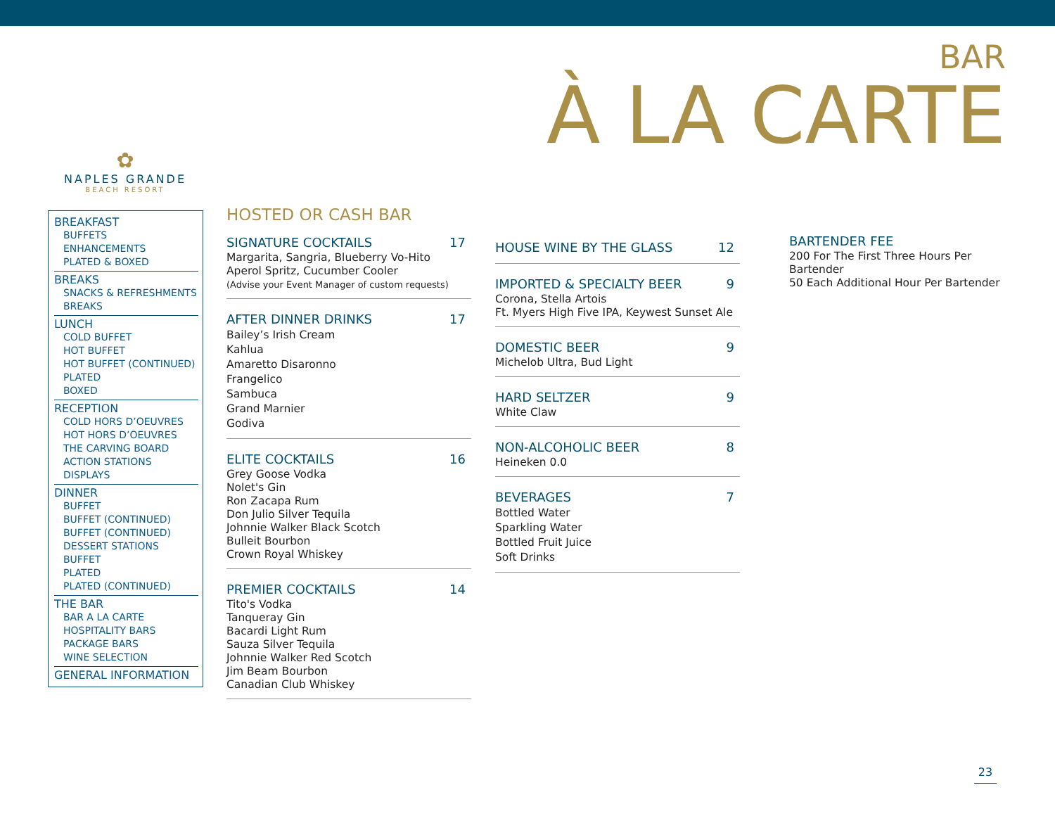BAR
À LA CARTE
✿
NAPLES GRANDE
BEACH RESORT
BREAKFAST
BUFFETS
ENHANCEMENTS
PLATED & BOXED
BREAKS
SNACKS & REFRESHMENTS
BREAKS
LUNCH
COLD BUFFET
HOT BUFFET
HOT BUFFET (CONTINUED)
PLATED
BOXED
RECEPTION
COLD HORS D’OEUVRES
HOT HORS D’OEUVRES
THE CARVING BOARD
ACTION STATIONS
DISPLAYS
DINNER
BUFFET
BUFFET (CONTINUED)
BUFFET (CONTINUED)
DESSERT STATIONS BUFFET
PLATED
PLATED (CONTINUED)
THE BAR
BAR A LA CARTE
HOSPITALITY BARS
PACKAGE BARS
WINE SELECTION
GENERAL INFORMATION
HOSTED OR CASH BAR
SIGNATURE COCKTAILS 17
Margarita, Sangria, Blueberry Vo-Hito
Aperol Spritz, Cucumber Cooler
(Advise your Event Manager of custom requests)
AFTER DINNER DRINKS 17
Bailey’s Irish Cream
Kahlua
Amaretto Disaronno
Frangelico
Sambuca
Grand Marnier
Godiva
ELITE COCKTAILS 16
Grey Goose Vodka
Nolet's Gin
Ron Zacapa Rum
Don Julio Silver Tequila
Johnnie Walker Black Scotch
Bulleit Bourbon
Crown Royal Whiskey
PREMIER COCKTAILS 14
Tito's Vodka
Tanqueray Gin
Bacardi Light Rum
Sauza Silver Tequila
Johnnie Walker Red Scotch
Jim Beam Bourbon
Canadian Club Whiskey
HOUSE WINE BY THE GLASS 12
IMPORTED & SPECIALTY BEER 9
Corona, Stella Artois
Ft. Myers High Five IPA, Keywest Sunset Ale
DOMESTIC BEER 9
Michelob Ultra, Bud Light
HARD SELTZER 9
White Claw
NON-ALCOHOLIC BEER 8
Heineken 0.0
BEVERAGES 7
Bottled Water
Sparkling Water
Bottled Fruit Juice
Soft Drinks
BARTENDER FEE
200 For The First Three Hours Per Bartender
50 Each Additional Hour Per Bartender
23